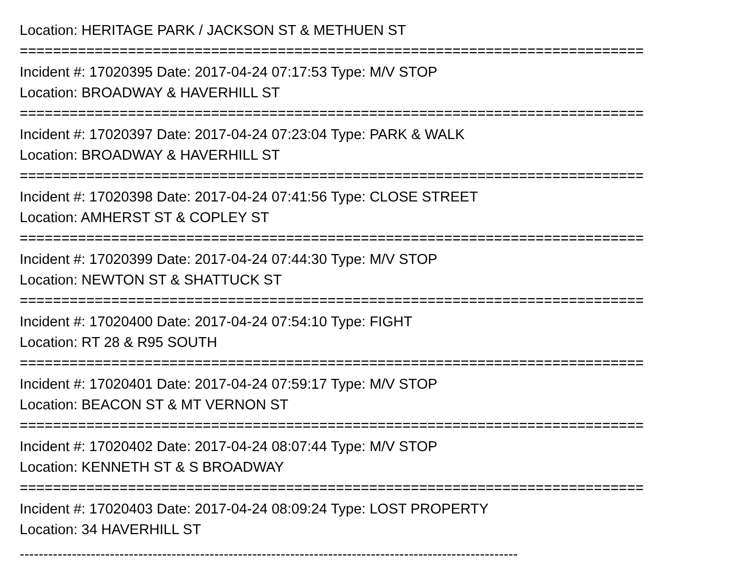Location: HERITAGE PARK / JACKSON ST & METHUEN ST
===========================================================================
Incident #: 17020395 Date: 2017-04-24 07:17:53 Type: M/V STOP
Location: BROADWAY & HAVERHILL ST
===========================================================================
Incident #: 17020397 Date: 2017-04-24 07:23:04 Type: PARK & WALK
Location: BROADWAY & HAVERHILL ST
===========================================================================
Incident #: 17020398 Date: 2017-04-24 07:41:56 Type: CLOSE STREET
Location: AMHERST ST & COPLEY ST
===========================================================================
Incident #: 17020399 Date: 2017-04-24 07:44:30 Type: M/V STOP
Location: NEWTON ST & SHATTUCK ST
===========================================================================
Incident #: 17020400 Date: 2017-04-24 07:54:10 Type: FIGHT
Location: RT 28 & R95 SOUTH
===========================================================================
Incident #: 17020401 Date: 2017-04-24 07:59:17 Type: M/V STOP
Location: BEACON ST & MT VERNON ST
===========================================================================
Incident #: 17020402 Date: 2017-04-24 08:07:44 Type: M/V STOP
Location: KENNETH ST & S BROADWAY
===========================================================================
Incident #: 17020403 Date: 2017-04-24 08:09:24 Type: LOST PROPERTY
Location: 34 HAVERHILL ST
---------------------------------------------------------------------------------------------------------